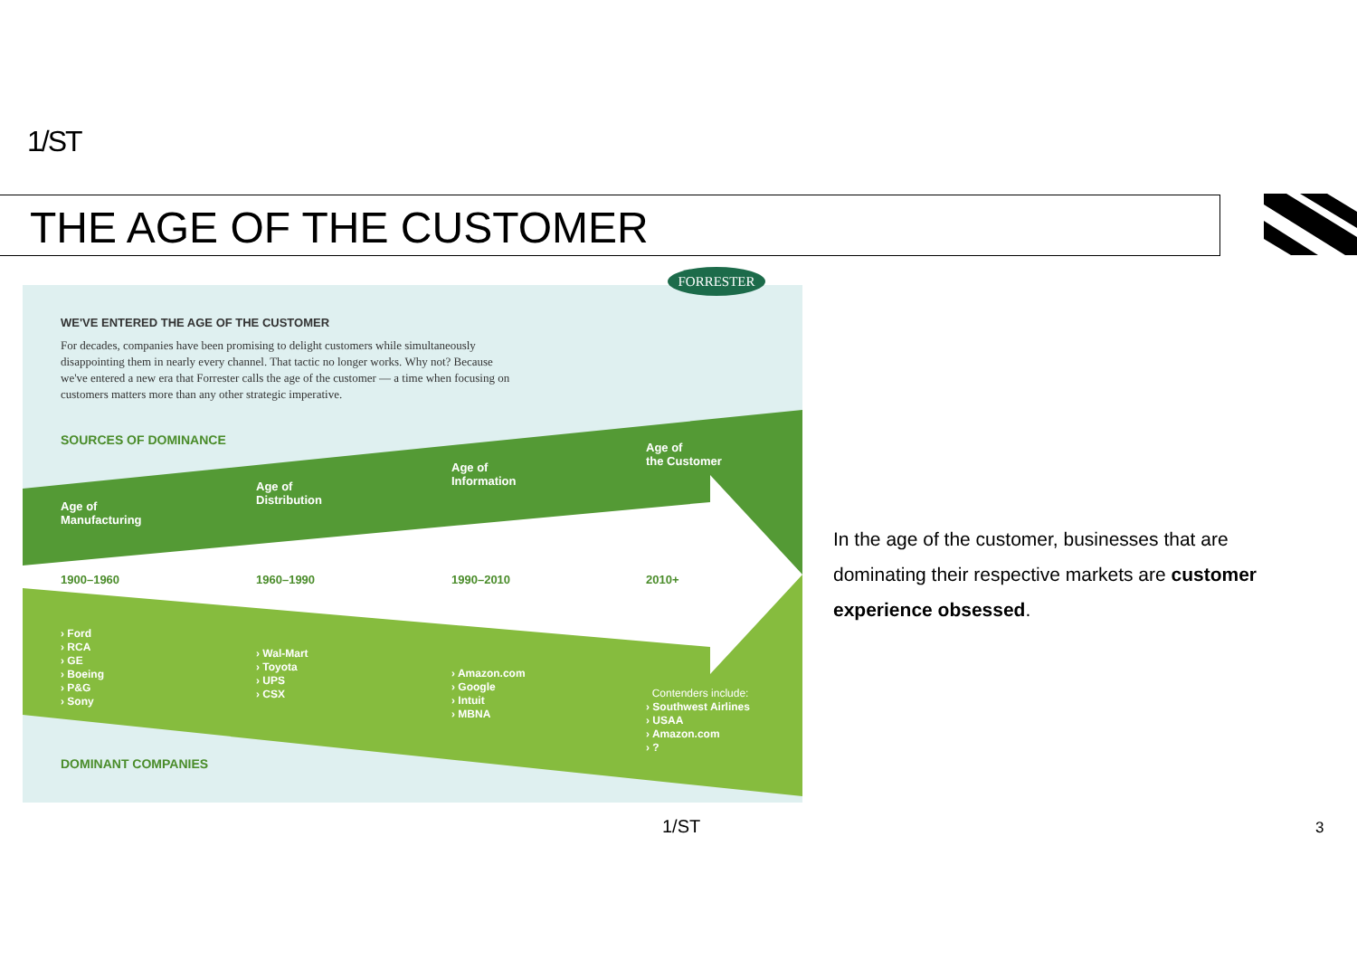1/ST
THE AGE OF THE CUSTOMER
WE'VE ENTERED THE AGE OF THE CUSTOMER
For decades, companies have been promising to delight customers while simultaneously disappointing them in nearly every channel. That tactic no longer works. Why not? Because we've entered a new era that Forrester calls the age of the customer — a time when focusing on customers matters more than any other strategic imperative.
SOURCES OF DOMINANCE
Age of
Manufacturing
Age of
Distribution
Age of
Information
Age of
the Customer
1900–1960 1960–1990 1990–2010 2010+
› Ford
› RCA
› GE
› Boeing
› P&G
› Sony
› Wal-Mart
› Toyota
› UPS
› CSX
› Amazon.com
› Google
› Intuit
› MBNA
Contenders include:
› Southwest Airlines
› USAA
› Amazon.com
› ?
DOMINANT COMPANIES
FORRESTER
In the age of the customer, businesses that are dominating their respective markets are customer experience obsessed.
1/ST 3